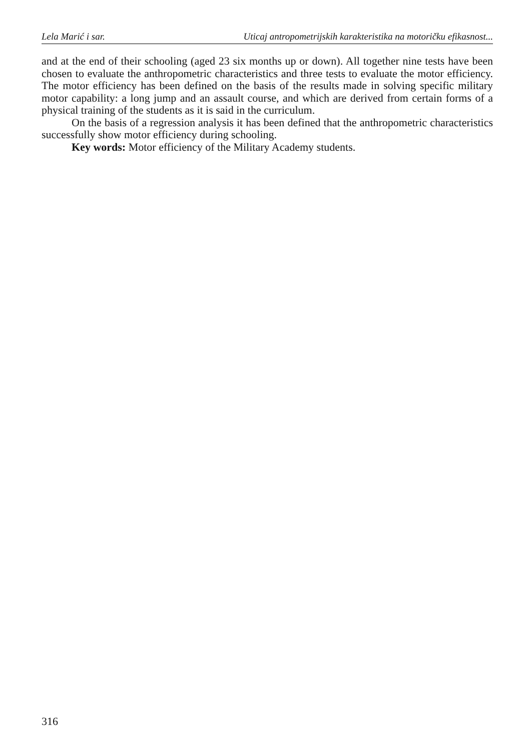Lela Marić i sar. Uticaj antropometrijskih karakteristika na motoričku efikasnost...
and at the end of their schooling (aged 23 six months up or down). All together nine tests have been chosen to evaluate the anthropometric characteristics and three tests to evaluate the motor efficiency. The motor efficiency has been defined on the basis of the results made in solving specific military motor capability: a long jump and an assault course, and which are derived from certain forms of a physical training of the students as it is said in the curriculum.
On the basis of a regression analysis it has been defined that the anthropometric characteristics successfully show motor efficiency during schooling.
Key words: Motor efficiency of the Military Academy students.
316